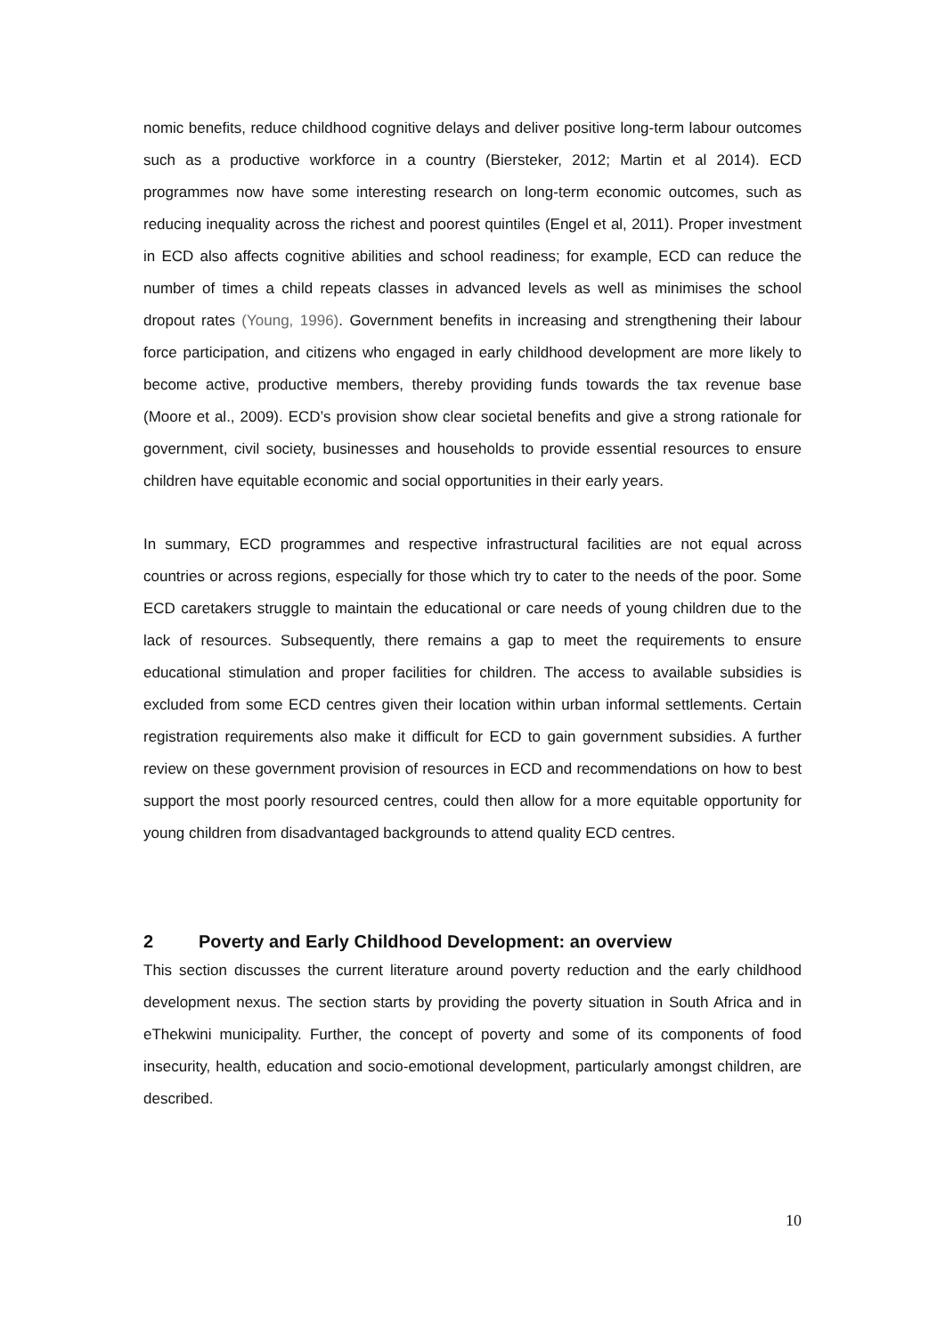nomic benefits, reduce childhood cognitive delays and deliver positive long-term labour outcomes such as a productive workforce in a country (Biersteker, 2012; Martin et al 2014). ECD programmes now have some interesting research on long-term economic outcomes, such as reducing inequality across the richest and poorest quintiles (Engel et al, 2011). Proper investment in ECD also affects cognitive abilities and school readiness; for example, ECD can reduce the number of times a child repeats classes in advanced levels as well as minimises the school dropout rates (Young, 1996). Government benefits in increasing and strengthening their labour force participation, and citizens who engaged in early childhood development are more likely to become active, productive members, thereby providing funds towards the tax revenue base (Moore et al., 2009). ECD’s provision show clear societal benefits and give a strong rationale for government, civil society, businesses and households to provide essential resources to ensure children have equitable economic and social opportunities in their early years.
In summary, ECD programmes and respective infrastructural facilities are not equal across countries or across regions, especially for those which try to cater to the needs of the poor. Some ECD caretakers struggle to maintain the educational or care needs of young children due to the lack of resources. Subsequently, there remains a gap to meet the requirements to ensure educational stimulation and proper facilities for children. The access to available subsidies is excluded from some ECD centres given their location within urban informal settlements. Certain registration requirements also make it difficult for ECD to gain government subsidies. A further review on these government provision of resources in ECD and recommendations on how to best support the most poorly resourced centres, could then allow for a more equitable opportunity for young children from disadvantaged backgrounds to attend quality ECD centres.
2 Poverty and Early Childhood Development: an overview
This section discusses the current literature around poverty reduction and the early childhood development nexus. The section starts by providing the poverty situation in South Africa and in eThekwini municipality. Further, the concept of poverty and some of its components of food insecurity, health, education and socio-emotional development, particularly amongst children, are described.
10